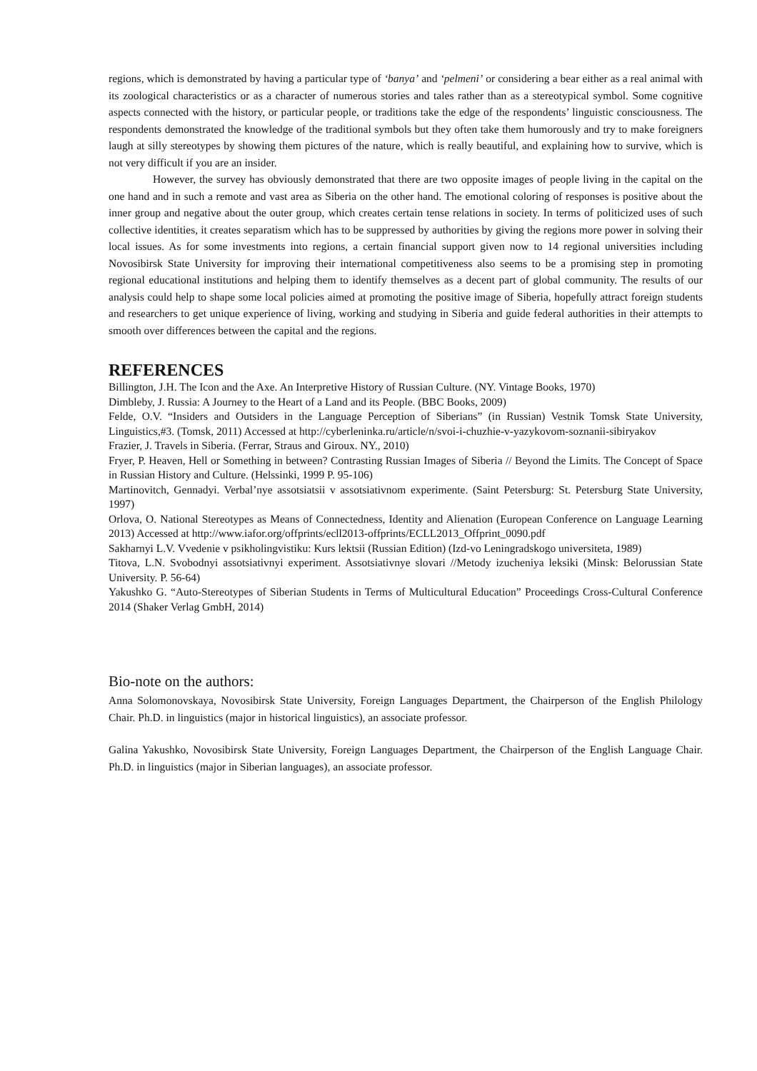regions, which is demonstrated by having a particular type of ‘banya’ and ‘pelmeni’ or considering a bear either as a real animal with its zoological characteristics or as a character of numerous stories and tales rather than as a stereotypical symbol. Some cognitive aspects connected with the history, or particular people, or traditions take the edge of the respondents’ linguistic consciousness. The respondents demonstrated the knowledge of the traditional symbols but they often take them humorously and try to make foreigners laugh at silly stereotypes by showing them pictures of the nature, which is really beautiful, and explaining how to survive, which is not very difficult if you are an insider.
However, the survey has obviously demonstrated that there are two opposite images of people living in the capital on the one hand and in such a remote and vast area as Siberia on the other hand. The emotional coloring of responses is positive about the inner group and negative about the outer group, which creates certain tense relations in society. In terms of politicized uses of such collective identities, it creates separatism which has to be suppressed by authorities by giving the regions more power in solving their local issues. As for some investments into regions, a certain financial support given now to 14 regional universities including Novosibirsk State University for improving their international competitiveness also seems to be a promising step in promoting regional educational institutions and helping them to identify themselves as a decent part of global community. The results of our analysis could help to shape some local policies aimed at promoting the positive image of Siberia, hopefully attract foreign students and researchers to get unique experience of living, working and studying in Siberia and guide federal authorities in their attempts to smooth over differences between the capital and the regions.
REFERENCES
Billington, J.H. The Icon and the Axe. An Interpretive History of Russian Culture. (NY. Vintage Books, 1970)
Dimbleby, J. Russia: A Journey to the Heart of a Land and its People. (BBC Books, 2009)
Felde, O.V. “Insiders and Outsiders in the Language Perception of Siberians” (in Russian) Vestnik Tomsk State University, Linguistics,#3. (Tomsk, 2011) Accessed at http://cyberleninka.ru/article/n/svoi-i-chuzhie-v-yazykovom-soznanii-sibiryakov
Frazier, J. Travels in Siberia. (Ferrar, Straus and Giroux. NY., 2010)
Fryer, P. Heaven, Hell or Something in between? Contrasting Russian Images of Siberia // Beyond the Limits. The Concept of Space in Russian History and Culture. (Helssinki, 1999 P. 95-106)
Martinovitch, Gennadyi. Verbal’nye assotsiatsii v assotsiativnom experimente. (Saint Petersburg: St. Petersburg State University, 1997)
Orlova, O. National Stereotypes as Means of Connectedness, Identity and Alienation (European Conference on Language Learning 2013) Accessed at http://www.iafor.org/offprints/ecll2013-offprints/ECLL2013_Offprint_0090.pdf
Sakharnyi L.V. Vvedenie v psikholingvistiku: Kurs lektsii (Russian Edition) (Izd-vo Leningradskogo universiteta, 1989)
Titova, L.N. Svobodnyi assotsiativnyi experiment. Assotsiativnye slovari //Metody izucheniya leksiki (Minsk: Belorussian State University. P. 56-64)
Yakushko G. “Auto-Stereotypes of Siberian Students in Terms of Multicultural Education” Proceedings Cross-Cultural Conference 2014 (Shaker Verlag GmbH, 2014)
Bio-note on the authors:
Anna Solomonovskaya, Novosibirsk State University, Foreign Languages Department, the Chairperson of the English Philology Chair. Ph.D. in linguistics (major in historical linguistics), an associate professor.
Galina Yakushko, Novosibirsk State University, Foreign Languages Department, the Chairperson of the English Language Chair. Ph.D. in linguistics (major in Siberian languages), an associate professor.